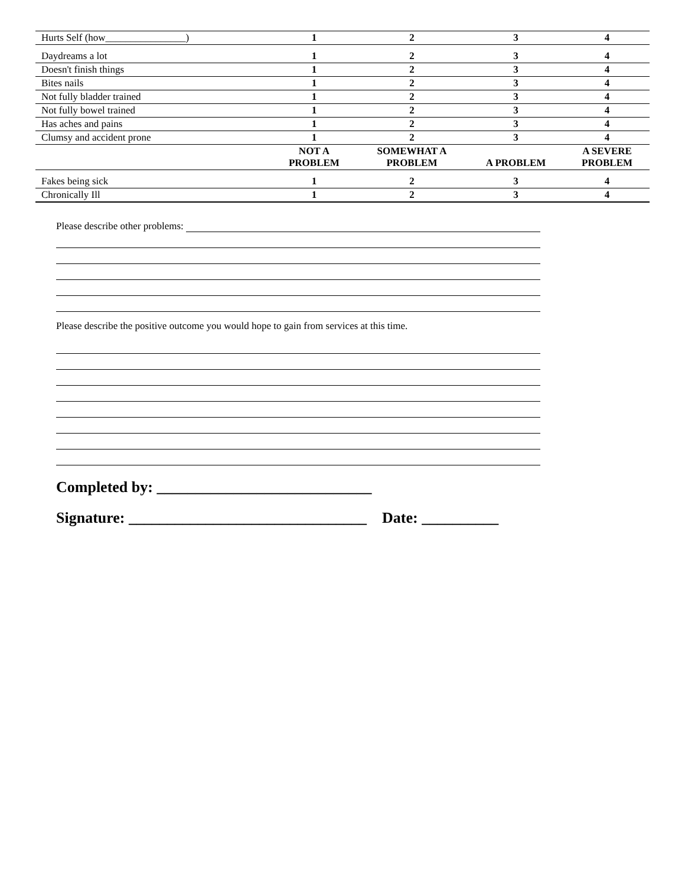| Hurts Self (how________________) | 1 | 2 | 3 | 4 |
| Daydreams a lot | 1 | 2 | 3 | 4 |
| Doesn't finish things | 1 | 2 | 3 | 4 |
| Bites nails | 1 | 2 | 3 | 4 |
| Not fully bladder trained | 1 | 2 | 3 | 4 |
| Not fully bowel trained | 1 | 2 | 3 | 4 |
| Has aches and pains | 1 | 2 | 3 | 4 |
| Clumsy and accident prone | 1 | 2 | 3 | 4 |
| | NOT A PROBLEM | SOMEWHAT A PROBLEM | A PROBLEM | A SEVERE PROBLEM |
| Fakes being sick | 1 | 2 | 3 | 4 |
| Chronically Ill | 1 | 2 | 3 | 4 |
Please describe other problems:
Please describe the positive outcome you would hope to gain from services at this time.
Completed by: ____________________________
Signature: _______________________________ Date: __________